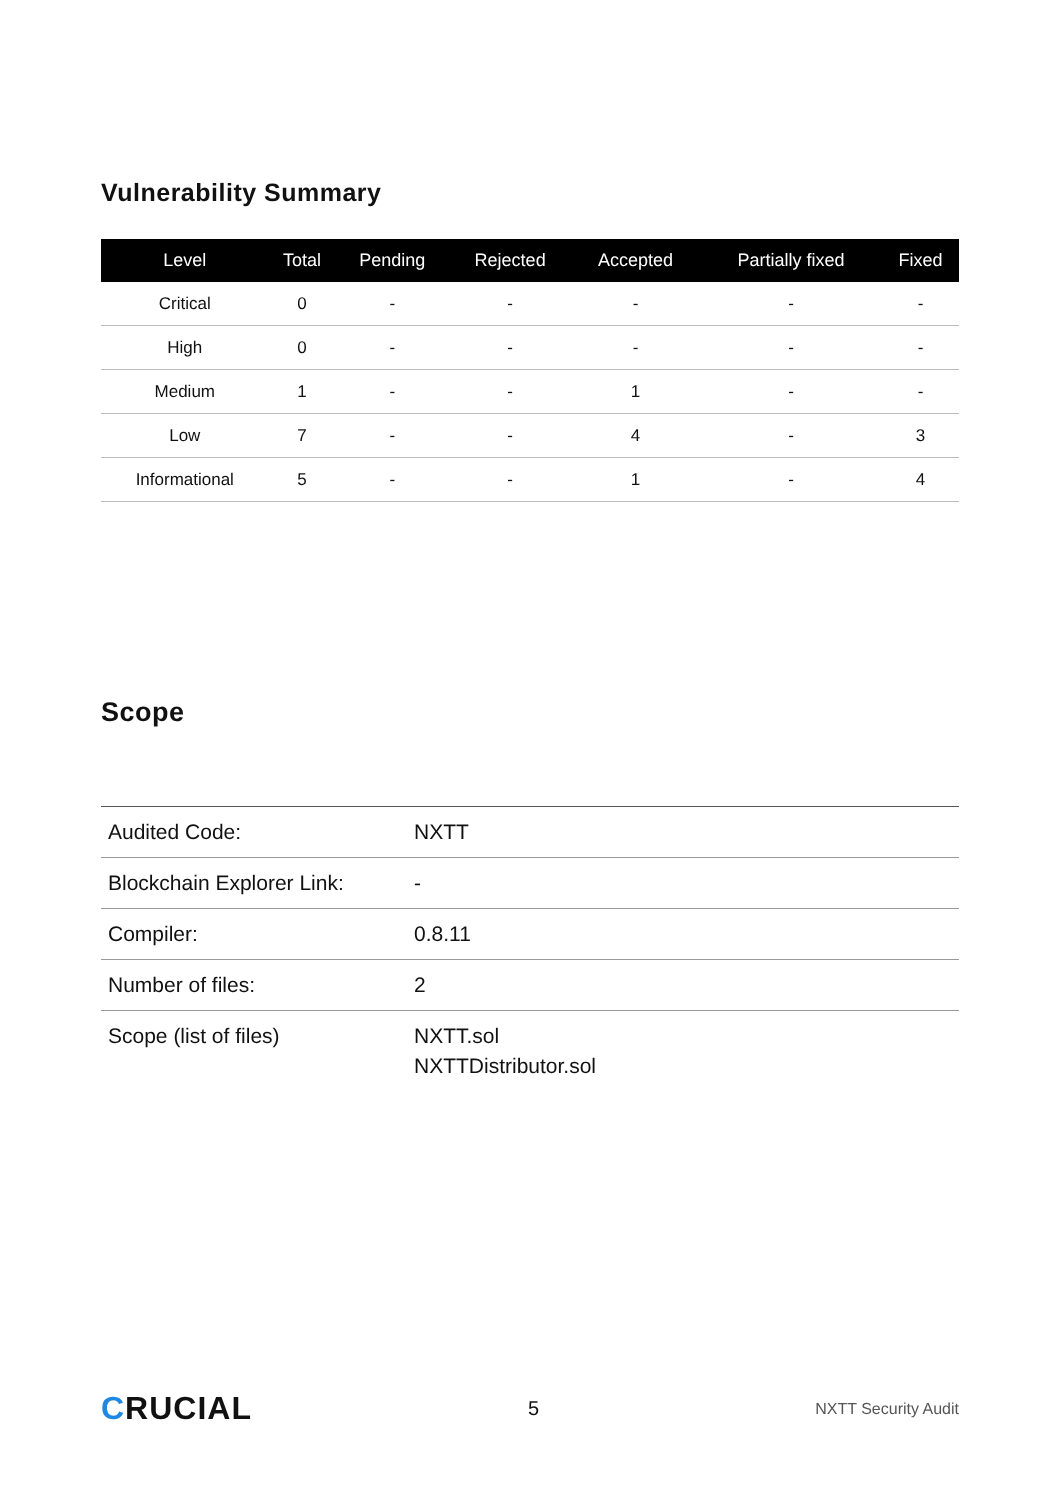Vulnerability Summary
| Level | Total | Pending | Rejected | Accepted | Partially fixed | Fixed |
| --- | --- | --- | --- | --- | --- | --- |
| Critical | 0 | - | - | - | - | - |
| High | 0 | - | - | - | - | - |
| Medium | 1 | - | - | 1 | - | - |
| Low | 7 | - | - | 4 | - | 3 |
| Informational | 5 | - | - | 1 | - | 4 |
Scope
| Audited Code: | NXTT |
| Blockchain Explorer Link: | - |
| Compiler: | 0.8.11 |
| Number of files: | 2 |
| Scope (list of files) | NXTT.sol NXTTDistributor.sol |
CRUCIAL
5
NXTT Security Audit